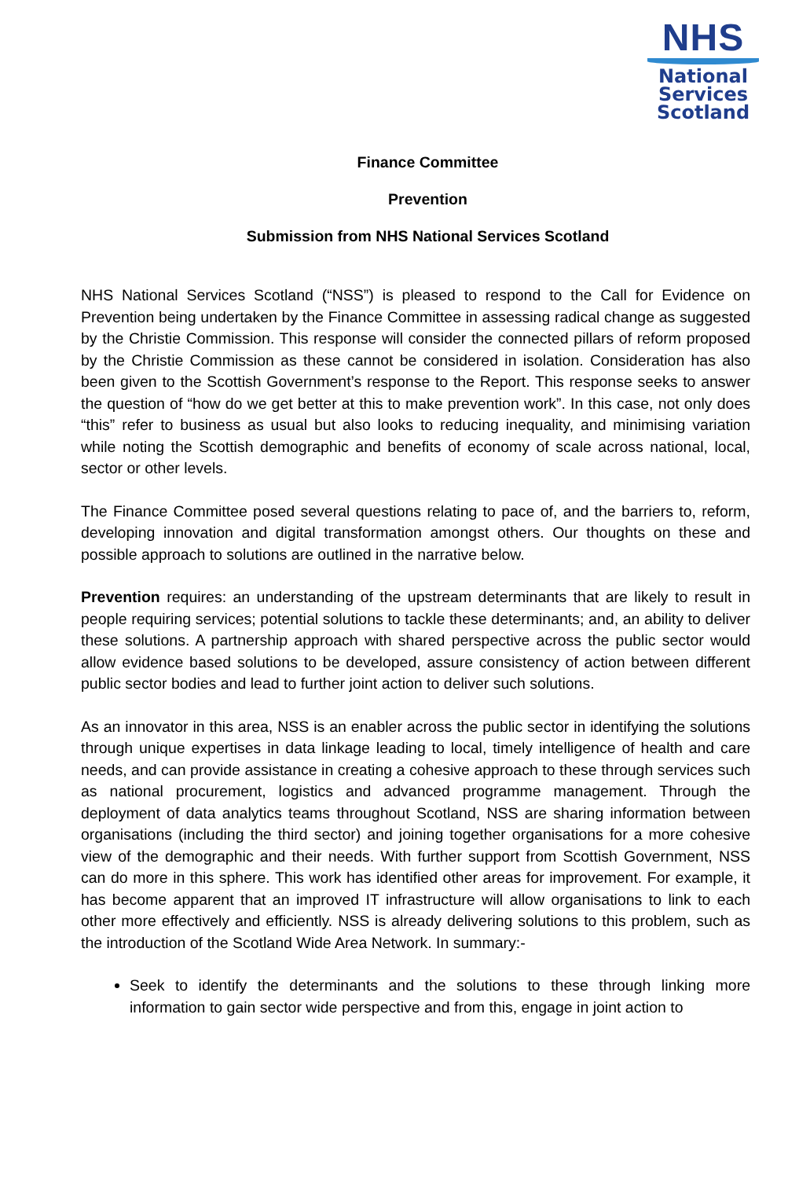NHS
National
Services
Scotland
Finance Committee
Prevention
Submission from NHS National Services Scotland
NHS National Services Scotland (“NSS”) is pleased to respond to the Call for Evidence on Prevention being undertaken by the Finance Committee in assessing radical change as suggested by the Christie Commission. This response will consider the connected pillars of reform proposed by the Christie Commission as these cannot be considered in isolation. Consideration has also been given to the Scottish Government’s response to the Report. This response seeks to answer the question of “how do we get better at this to make prevention work”. In this case, not only does “this” refer to business as usual but also looks to reducing inequality, and minimising variation while noting the Scottish demographic and benefits of economy of scale across national, local, sector or other levels.
The Finance Committee posed several questions relating to pace of, and the barriers to, reform, developing innovation and digital transformation amongst others. Our thoughts on these and possible approach to solutions are outlined in the narrative below.
Prevention requires: an understanding of the upstream determinants that are likely to result in people requiring services; potential solutions to tackle these determinants; and, an ability to deliver these solutions. A partnership approach with shared perspective across the public sector would allow evidence based solutions to be developed, assure consistency of action between different public sector bodies and lead to further joint action to deliver such solutions.
As an innovator in this area, NSS is an enabler across the public sector in identifying the solutions through unique expertises in data linkage leading to local, timely intelligence of health and care needs, and can provide assistance in creating a cohesive approach to these through services such as national procurement, logistics and advanced programme management. Through the deployment of data analytics teams throughout Scotland, NSS are sharing information between organisations (including the third sector) and joining together organisations for a more cohesive view of the demographic and their needs. With further support from Scottish Government, NSS can do more in this sphere. This work has identified other areas for improvement. For example, it has become apparent that an improved IT infrastructure will allow organisations to link to each other more effectively and efficiently. NSS is already delivering solutions to this problem, such as the introduction of the Scotland Wide Area Network. In summary:-
Seek to identify the determinants and the solutions to these through linking more information to gain sector wide perspective and from this, engage in joint action to